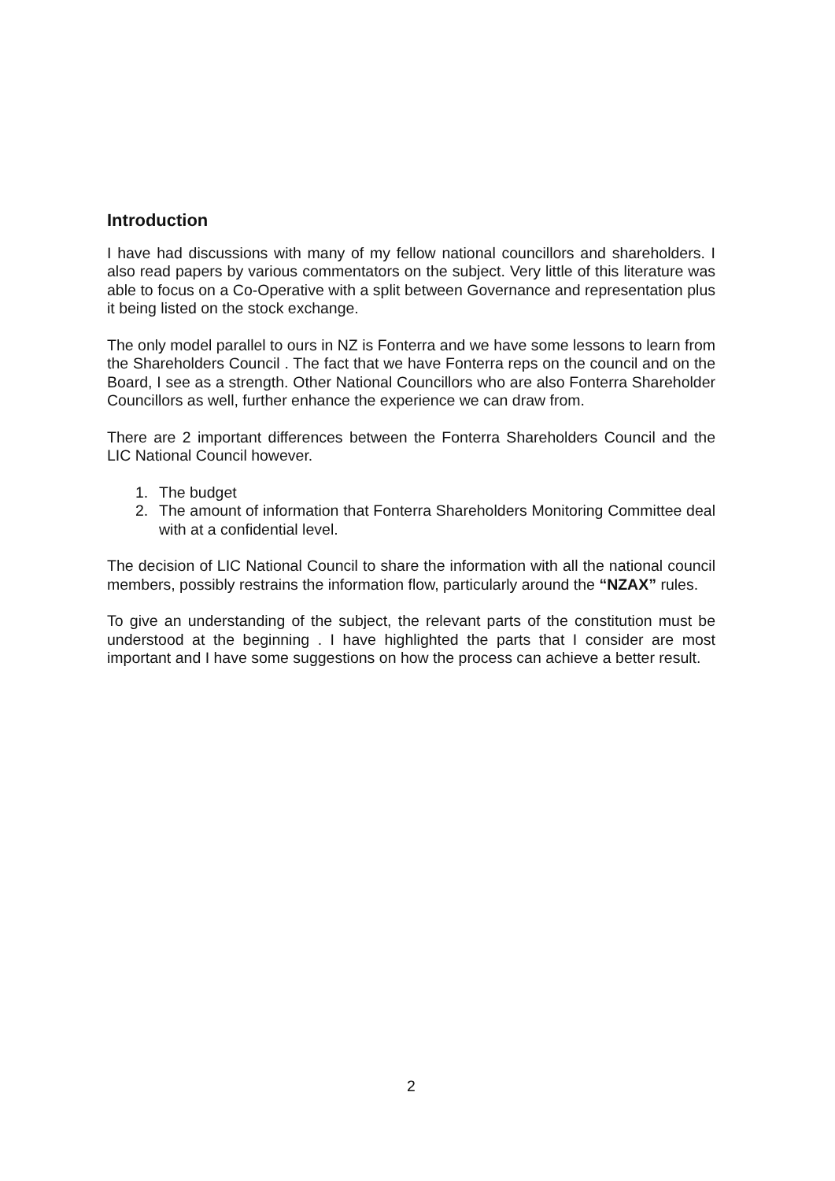Introduction
I have had discussions with many of my fellow national councillors and shareholders. I also read papers by various commentators on the subject. Very little of this literature was able to focus on a Co-Operative with a split between Governance and representation plus it being listed on the stock exchange.
The only model parallel to ours in NZ is Fonterra and we have some lessons to learn from the Shareholders Council . The fact that we have Fonterra reps on the council and on the Board, I see as a strength. Other National Councillors who are also Fonterra Shareholder Councillors as well, further enhance the experience we can draw from.
There are 2 important differences between the Fonterra Shareholders Council and the LIC National Council however.
1. The budget
2. The amount of information that Fonterra Shareholders Monitoring Committee deal with at a confidential level.
The decision of LIC National Council to share the information with all the national council members, possibly restrains the information flow, particularly around the “NZAX” rules.
To give an understanding of the subject, the relevant parts of the constitution must be understood at the beginning . I have highlighted the parts that I consider are most important and I have some suggestions on how the process can achieve a better result.
2